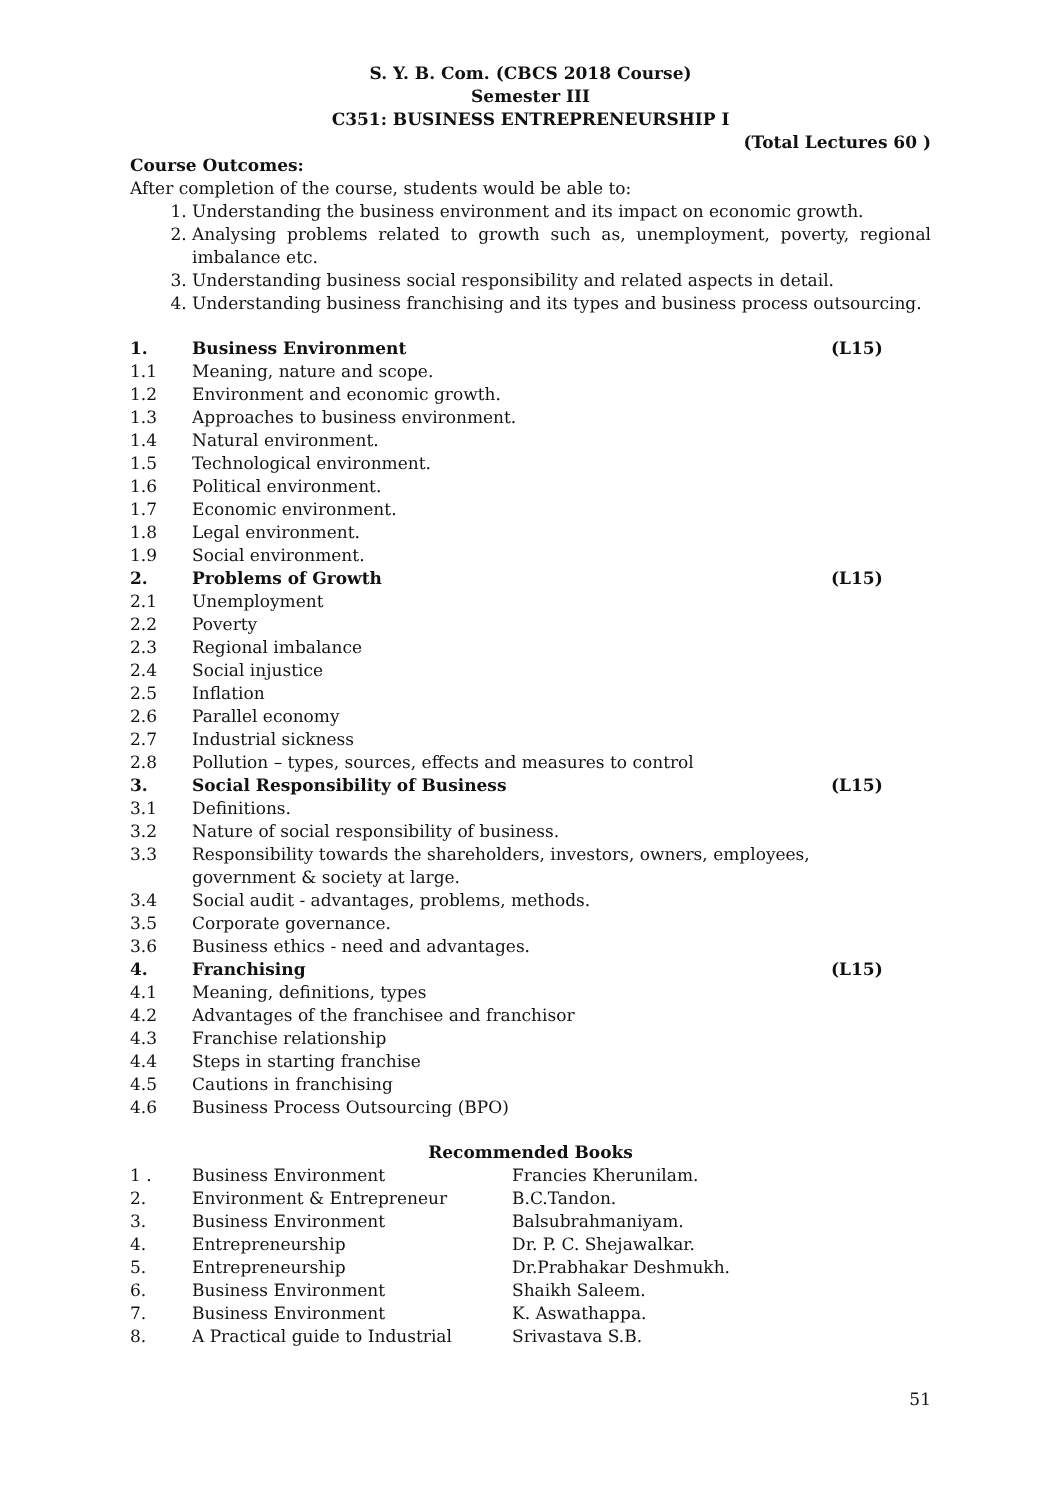S. Y. B. Com. (CBCS 2018 Course)
Semester III
C351: BUSINESS ENTREPRENEURSHIP I
(Total Lectures 60 )
Course Outcomes:
After completion of the course, students would be able to:
1. Understanding the business environment and its impact on economic growth.
2. Analysing problems related to growth such as, unemployment, poverty, regional imbalance etc.
3. Understanding business social responsibility and related aspects in detail.
4. Understanding business franchising and its types and business process outsourcing.
1. Business Environment (L15)
1.1 Meaning, nature and scope.
1.2 Environment and economic growth.
1.3 Approaches to business environment.
1.4 Natural environment.
1.5 Technological environment.
1.6 Political environment.
1.7 Economic environment.
1.8 Legal environment.
1.9 Social environment.
2. Problems of Growth (L15)
2.1 Unemployment
2.2 Poverty
2.3 Regional imbalance
2.4 Social injustice
2.5 Inflation
2.6 Parallel economy
2.7 Industrial sickness
2.8 Pollution – types, sources, effects and measures to control
3. Social Responsibility of Business (L15)
3.1 Definitions.
3.2 Nature of social responsibility of business.
3.3 Responsibility towards the shareholders, investors, owners, employees,
government & society at large.
3.4 Social audit - advantages, problems, methods.
3.5 Corporate governance.
3.6 Business ethics - need and advantages.
4. Franchising (L15)
4.1 Meaning, definitions, types
4.2 Advantages of the franchisee and franchisor
4.3 Franchise relationship
4.4 Steps in starting franchise
4.5 Cautions in franchising
4.6 Business Process Outsourcing (BPO)
Recommended Books
1 . Business Environment Francies Kherunilam.
2. Environment & Entrepreneur B.C.Tandon.
3. Business Environment Balsubrahmaniyam.
4. Entrepreneurship Dr. P. C. Shejawalkar.
5. Entrepreneurship Dr.Prabhakar Deshmukh.
6. Business Environment Shaikh Saleem.
7. Business Environment K. Aswathappa.
8. A Practical guide to Industrial Srivastava S.B.
51